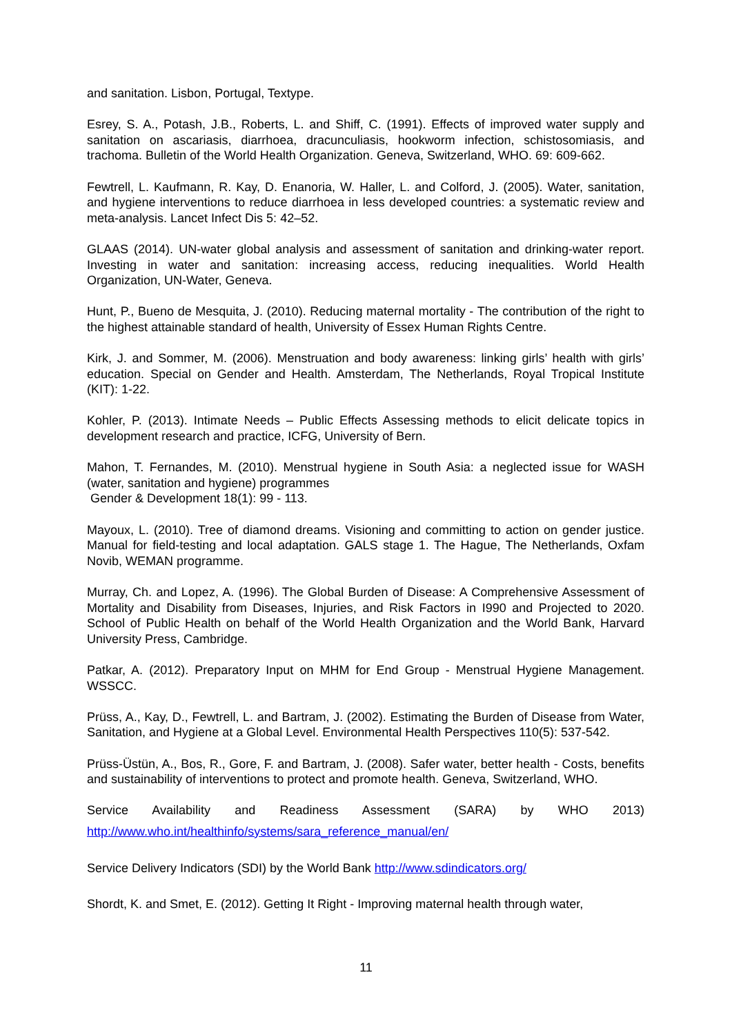and sanitation. Lisbon, Portugal, Textype.
Esrey, S. A., Potash, J.B., Roberts, L. and Shiff, C. (1991). Effects of improved water supply and sanitation on ascariasis, diarrhoea, dracunculiasis, hookworm infection, schistosomiasis, and trachoma. Bulletin of the World Health Organization. Geneva, Switzerland, WHO. 69: 609-662.
Fewtrell, L. Kaufmann, R. Kay, D. Enanoria, W. Haller, L. and Colford, J. (2005). Water, sanitation, and hygiene interventions to reduce diarrhoea in less developed countries: a systematic review and meta-analysis. Lancet Infect Dis 5: 42–52.
GLAAS (2014). UN-water global analysis and assessment of sanitation and drinking-water report. Investing in water and sanitation: increasing access, reducing inequalities. World Health Organization, UN-Water, Geneva.
Hunt, P., Bueno de Mesquita, J. (2010). Reducing maternal mortality - The contribution of the right to the highest attainable standard of health, University of Essex Human Rights Centre.
Kirk, J. and Sommer, M. (2006). Menstruation and body awareness: linking girls’ health with girls’ education. Special on Gender and Health. Amsterdam, The Netherlands, Royal Tropical Institute (KIT): 1-22.
Kohler, P. (2013). Intimate Needs – Public Effects Assessing methods to elicit delicate topics in development research and practice, ICFG, University of Bern.
Mahon, T. Fernandes, M. (2010). Menstrual hygiene in South Asia: a neglected issue for WASH (water, sanitation and hygiene) programmes
Gender & Development 18(1): 99 - 113.
Mayoux, L. (2010). Tree of diamond dreams. Visioning and committing to action on gender justice. Manual for field-testing and local adaptation. GALS stage 1. The Hague, The Netherlands, Oxfam Novib, WEMAN programme.
Murray, Ch. and Lopez, A. (1996). The Global Burden of Disease: A Comprehensive Assessment of Mortality and Disability from Diseases, Injuries, and Risk Factors in I990 and Projected to 2020. School of Public Health on behalf of the World Health Organization and the World Bank, Harvard University Press, Cambridge.
Patkar, A. (2012). Preparatory Input on MHM for End Group - Menstrual Hygiene Management. WSSCC.
Prüss, A., Kay, D., Fewtrell, L. and Bartram, J. (2002). Estimating the Burden of Disease from Water, Sanitation, and Hygiene at a Global Level. Environmental Health Perspectives 110(5): 537-542.
Prüss-Üstün, A., Bos, R., Gore, F. and Bartram, J. (2008). Safer water, better health - Costs, benefits and sustainability of interventions to protect and promote health. Geneva, Switzerland, WHO.
Service Availability and Readiness Assessment (SARA) by WHO 2013)
http://www.who.int/healthinfo/systems/sara_reference_manual/en/
Service Delivery Indicators (SDI) by the World Bank http://www.sdindicators.org/
Shordt, K. and Smet, E. (2012). Getting It Right - Improving maternal health through water,
11